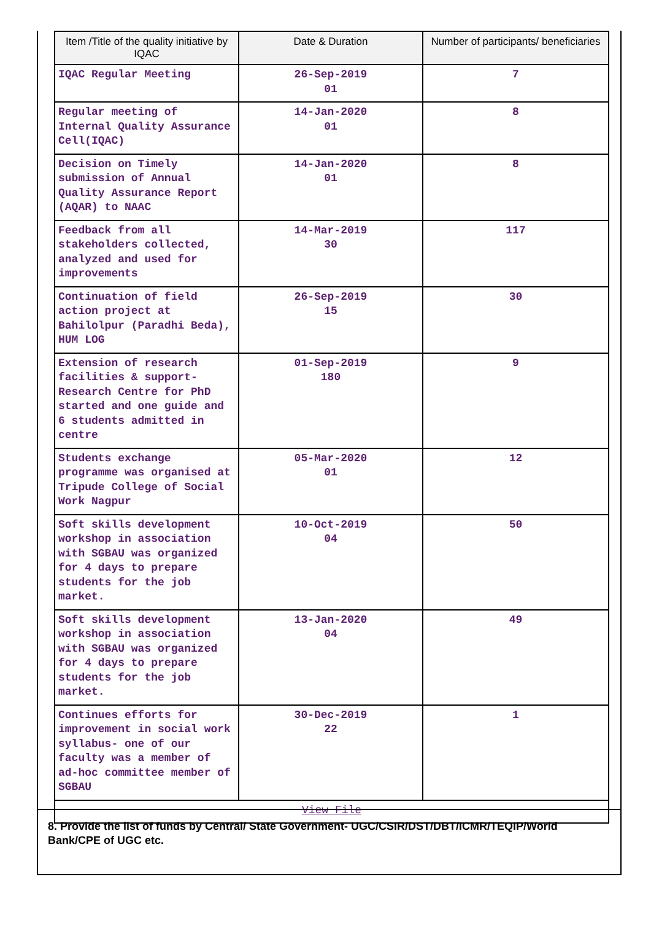| Item /Title of the quality initiative by IQAC | Date & Duration | Number of participants/ beneficiaries |
| --- | --- | --- |
| IQAC Regular Meeting | 26-Sep-2019 01 | 7 |
| Regular meeting of Internal Quality Assurance Cell(IQAC) | 14-Jan-2020 01 | 8 |
| Decision on Timely submission of Annual Quality Assurance Report (AQAR) to NAAC | 14-Jan-2020 01 | 8 |
| Feedback from all stakeholders collected, analyzed and used for improvements | 14-Mar-2019 30 | 117 |
| Continuation of field action project at Bahilolpur (Paradhi Beda), HUM LOG | 26-Sep-2019 15 | 30 |
| Extension of research facilities & support- Research Centre for PhD started and one guide and 6 students admitted in centre | 01-Sep-2019 180 | 9 |
| Students exchange programme was organised at Tripude College of Social Work Nagpur | 05-Mar-2020 01 | 12 |
| Soft skills development workshop in association with SGBAU was organized for 4 days to prepare students for the job market. | 10-Oct-2019 04 | 50 |
| Soft skills development workshop in association with SGBAU was organized for 4 days to prepare students for the job market. | 13-Jan-2020 04 | 49 |
| Continues efforts for improvement in social work syllabus- one of our faculty was a member of ad-hoc committee member of SGBAU | 30-Dec-2019 22 | 1 |
| View File | | |
8. Provide the list of funds by Central/ State Government- UGC/CSIR/DST/DBT/ICMR/TEQIP/World Bank/CPE of UGC etc.